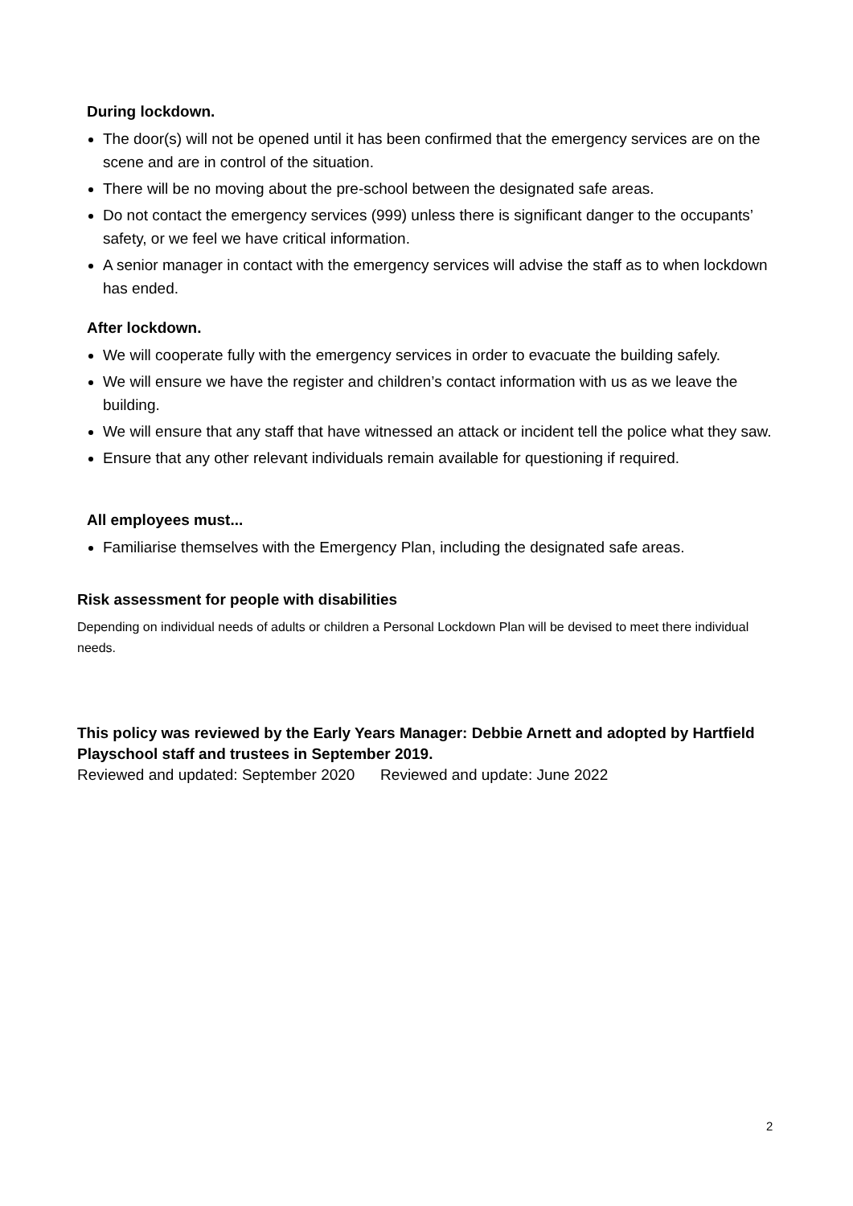During lockdown.
The door(s) will not be opened until it has been confirmed that the emergency services are on the scene and are in control of the situation.
There will be no moving about the pre-school between the designated safe areas.
Do not contact the emergency services (999) unless there is significant danger to the occupants’ safety, or we feel we have critical information.
A senior manager in contact with the emergency services will advise the staff as to when lockdown has ended.
After lockdown.
We will cooperate fully with the emergency services in order to evacuate the building safely.
We will ensure we have the register and children’s contact information with us as we leave the building.
We will ensure that any staff that have witnessed an attack or incident tell the police what they saw.
Ensure that any other relevant individuals remain available for questioning if required.
All employees must...
Familiarise themselves with the Emergency Plan, including the designated safe areas.
Risk assessment for people with disabilities
Depending on individual needs of adults or children a Personal Lockdown Plan will be devised to meet there individual needs.
This policy was reviewed by the Early Years Manager: Debbie Arnett and adopted by Hartfield Playschool staff and trustees in September 2019.
Reviewed and updated: September 2020 Reviewed and update: June 2022
2